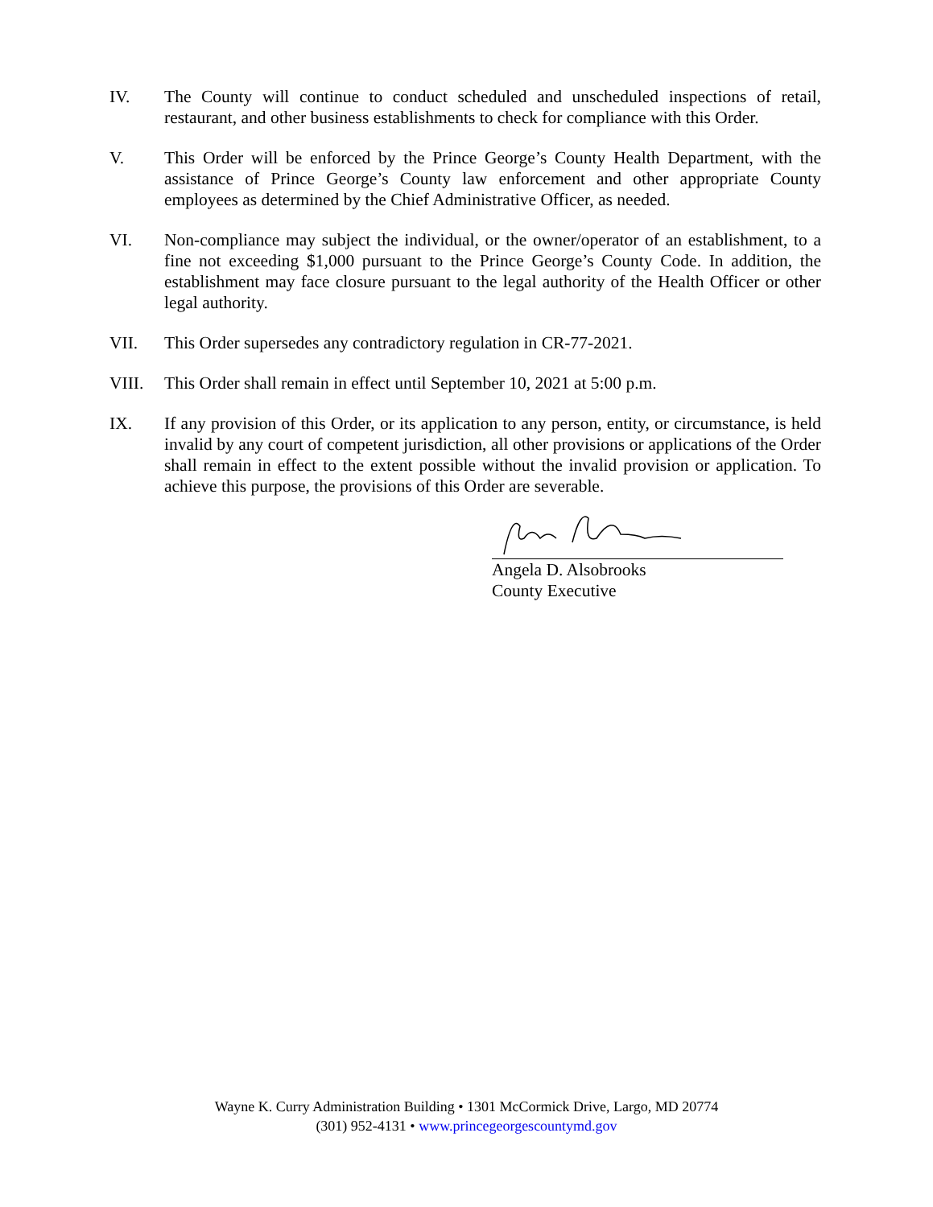IV. The County will continue to conduct scheduled and unscheduled inspections of retail, restaurant, and other business establishments to check for compliance with this Order.
V. This Order will be enforced by the Prince George’s County Health Department, with the assistance of Prince George’s County law enforcement and other appropriate County employees as determined by the Chief Administrative Officer, as needed.
VI. Non-compliance may subject the individual, or the owner/operator of an establishment, to a fine not exceeding $1,000 pursuant to the Prince George’s County Code. In addition, the establishment may face closure pursuant to the legal authority of the Health Officer or other legal authority.
VII. This Order supersedes any contradictory regulation in CR-77-2021.
VIII. This Order shall remain in effect until September 10, 2021 at 5:00 p.m.
IX. If any provision of this Order, or its application to any person, entity, or circumstance, is held invalid by any court of competent jurisdiction, all other provisions or applications of the Order shall remain in effect to the extent possible without the invalid provision or application. To achieve this purpose, the provisions of this Order are severable.
Angela D. Alsobrooks
County Executive
Wayne K. Curry Administration Building • 1301 McCormick Drive, Largo, MD 20774
(301) 952-4131 • www.princegeorgescountymd.gov